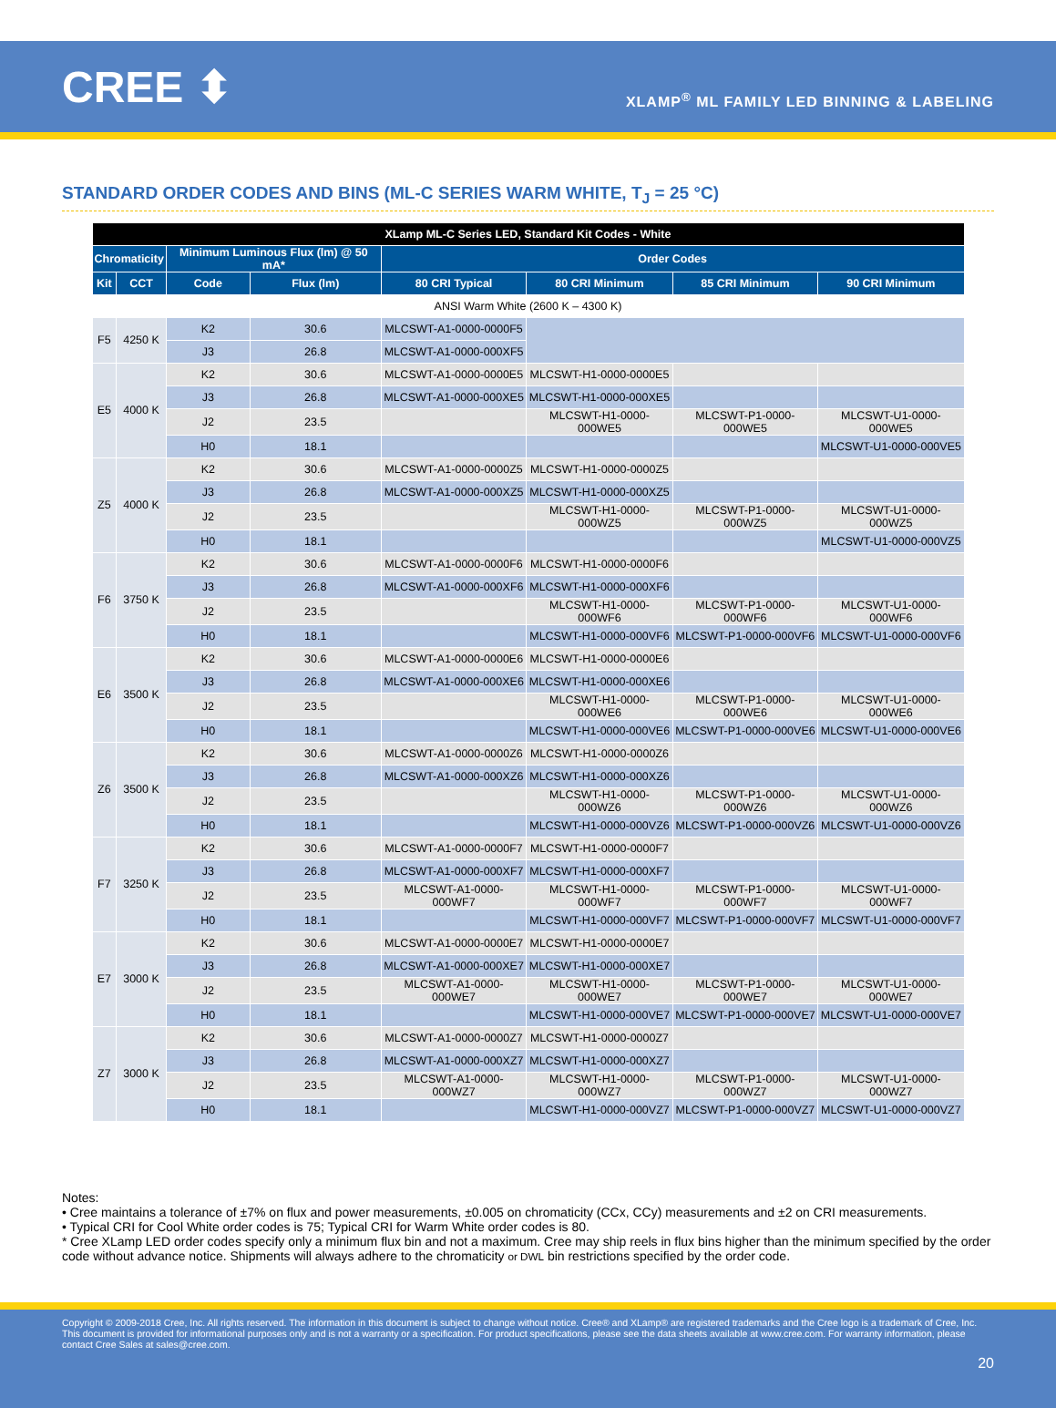CREE ⬍
XLAMP<sup>®</sup> ML FAMILY LED BINNING & LABELING
STANDARD ORDER CODES AND BINS (ML-C SERIES WARM WHITE, T<sub>J</sub> = 25 °C)
| XLamp ML-C Series LED, Standard Kit Codes - White | | | | | | | |
| --- | --- | --- | --- | --- | --- | --- | --- |
| Chromaticity | | Minimum Luminous Flux (lm) @ 50 mA* | | Order Codes | | | |
| Kit | CCT | Code | Flux (lm) | 80 CRI Typical | 80 CRI Minimum | 85 CRI Minimum | 90 CRI Minimum |
| ANSI Warm White (2600 K – 4300 K) | | | | | | | |
| F5 | 4250 K | K2 | 30.6 | MLCSWT-A1-0000-0000F5 | | | |
| | | J3 | 26.8 | MLCSWT-A1-0000-000XF5 | | | |
| E5 | 4000 K | K2 | 30.6 | MLCSWT-A1-0000-0000E5 | MLCSWT-H1-0000-0000E5 | | |
| | | J3 | 26.8 | MLCSWT-A1-0000-000XE5 | MLCSWT-H1-0000-000XE5 | | |
| | | J2 | 23.5 | | MLCSWT-H1-0000-000WE5 | MLCSWT-P1-0000-000WE5 | MLCSWT-U1-0000-000WE5 |
| | | H0 | 18.1 | | | | MLCSWT-U1-0000-000VE5 |
| Z5 | 4000 K | K2 | 30.6 | MLCSWT-A1-0000-0000Z5 | MLCSWT-H1-0000-0000Z5 | | |
| | | J3 | 26.8 | MLCSWT-A1-0000-000XZ5 | MLCSWT-H1-0000-000XZ5 | | |
| | | J2 | 23.5 | | MLCSWT-H1-0000-000WZ5 | MLCSWT-P1-0000-000WZ5 | MLCSWT-U1-0000-000WZ5 |
| | | H0 | 18.1 | | | | MLCSWT-U1-0000-000VZ5 |
| F6 | 3750 K | K2 | 30.6 | MLCSWT-A1-0000-0000F6 | MLCSWT-H1-0000-0000F6 | | |
| | | J3 | 26.8 | MLCSWT-A1-0000-000XF6 | MLCSWT-H1-0000-000XF6 | | |
| | | J2 | 23.5 | | MLCSWT-H1-0000-000WF6 | MLCSWT-P1-0000-000WF6 | MLCSWT-U1-0000-000WF6 |
| | | H0 | 18.1 | | MLCSWT-H1-0000-000VF6 | MLCSWT-P1-0000-000VF6 | MLCSWT-U1-0000-000VF6 |
| E6 | 3500 K | K2 | 30.6 | MLCSWT-A1-0000-0000E6 | MLCSWT-H1-0000-0000E6 | | |
| | | J3 | 26.8 | MLCSWT-A1-0000-000XE6 | MLCSWT-H1-0000-000XE6 | | |
| | | J2 | 23.5 | | MLCSWT-H1-0000-000WE6 | MLCSWT-P1-0000-000WE6 | MLCSWT-U1-0000-000WE6 |
| | | H0 | 18.1 | | MLCSWT-H1-0000-000VE6 | MLCSWT-P1-0000-000VE6 | MLCSWT-U1-0000-000VE6 |
| Z6 | 3500 K | K2 | 30.6 | MLCSWT-A1-0000-0000Z6 | MLCSWT-H1-0000-0000Z6 | | |
| | | J3 | 26.8 | MLCSWT-A1-0000-000XZ6 | MLCSWT-H1-0000-000XZ6 | | |
| | | J2 | 23.5 | | MLCSWT-H1-0000-000WZ6 | MLCSWT-P1-0000-000WZ6 | MLCSWT-U1-0000-000WZ6 |
| | | H0 | 18.1 | | MLCSWT-H1-0000-000VZ6 | MLCSWT-P1-0000-000VZ6 | MLCSWT-U1-0000-000VZ6 |
| F7 | 3250 K | K2 | 30.6 | MLCSWT-A1-0000-0000F7 | MLCSWT-H1-0000-0000F7 | | |
| | | J3 | 26.8 | MLCSWT-A1-0000-000XF7 | MLCSWT-H1-0000-000XF7 | | |
| | | J2 | 23.5 | MLCSWT-A1-0000-000WF7 | MLCSWT-H1-0000-000WF7 | MLCSWT-P1-0000-000WF7 | MLCSWT-U1-0000-000WF7 |
| | | H0 | 18.1 | | MLCSWT-H1-0000-000VF7 | MLCSWT-P1-0000-000VF7 | MLCSWT-U1-0000-000VF7 |
| E7 | 3000 K | K2 | 30.6 | MLCSWT-A1-0000-0000E7 | MLCSWT-H1-0000-0000E7 | | |
| | | J3 | 26.8 | MLCSWT-A1-0000-000XE7 | MLCSWT-H1-0000-000XE7 | | |
| | | J2 | 23.5 | MLCSWT-A1-0000-000WE7 | MLCSWT-H1-0000-000WE7 | MLCSWT-P1-0000-000WE7 | MLCSWT-U1-0000-000WE7 |
| | | H0 | 18.1 | | MLCSWT-H1-0000-000VE7 | MLCSWT-P1-0000-000VE7 | MLCSWT-U1-0000-000VE7 |
| Z7 | 3000 K | K2 | 30.6 | MLCSWT-A1-0000-0000Z7 | MLCSWT-H1-0000-0000Z7 | | |
| | | J3 | 26.8 | MLCSWT-A1-0000-000XZ7 | MLCSWT-H1-0000-000XZ7 | | |
| | | J2 | 23.5 | MLCSWT-A1-0000-000WZ7 | MLCSWT-H1-0000-000WZ7 | MLCSWT-P1-0000-000WZ7 | MLCSWT-U1-0000-000WZ7 |
| | | H0 | 18.1 | | MLCSWT-H1-0000-000VZ7 | MLCSWT-P1-0000-000VZ7 | MLCSWT-U1-0000-000VZ7 |
Notes:
• Cree maintains a tolerance of ±7% on flux and power measurements, ±0.005 on chromaticity (CCx, CCy) measurements and ±2 on CRI measurements.
• Typical CRI for Cool White order codes is 75; Typical CRI for Warm White order codes is 80.
* Cree XLamp LED order codes specify only a minimum flux bin and not a maximum. Cree may ship reels in flux bins higher than the minimum specified by the order code without advance notice. Shipments will always adhere to the chromaticity or DWL bin restrictions specified by the order code.
Copyright © 2009-2018 Cree, Inc. All rights reserved. The information in this document is subject to change without notice. Cree® and XLamp® are registered trademarks and the Cree logo is a trademark of Cree, Inc. This document is provided for informational purposes only and is not a warranty or a specification. For product specifications, please see the data sheets available at www.cree.com. For warranty information, please contact Cree Sales at sales@cree.com.
20